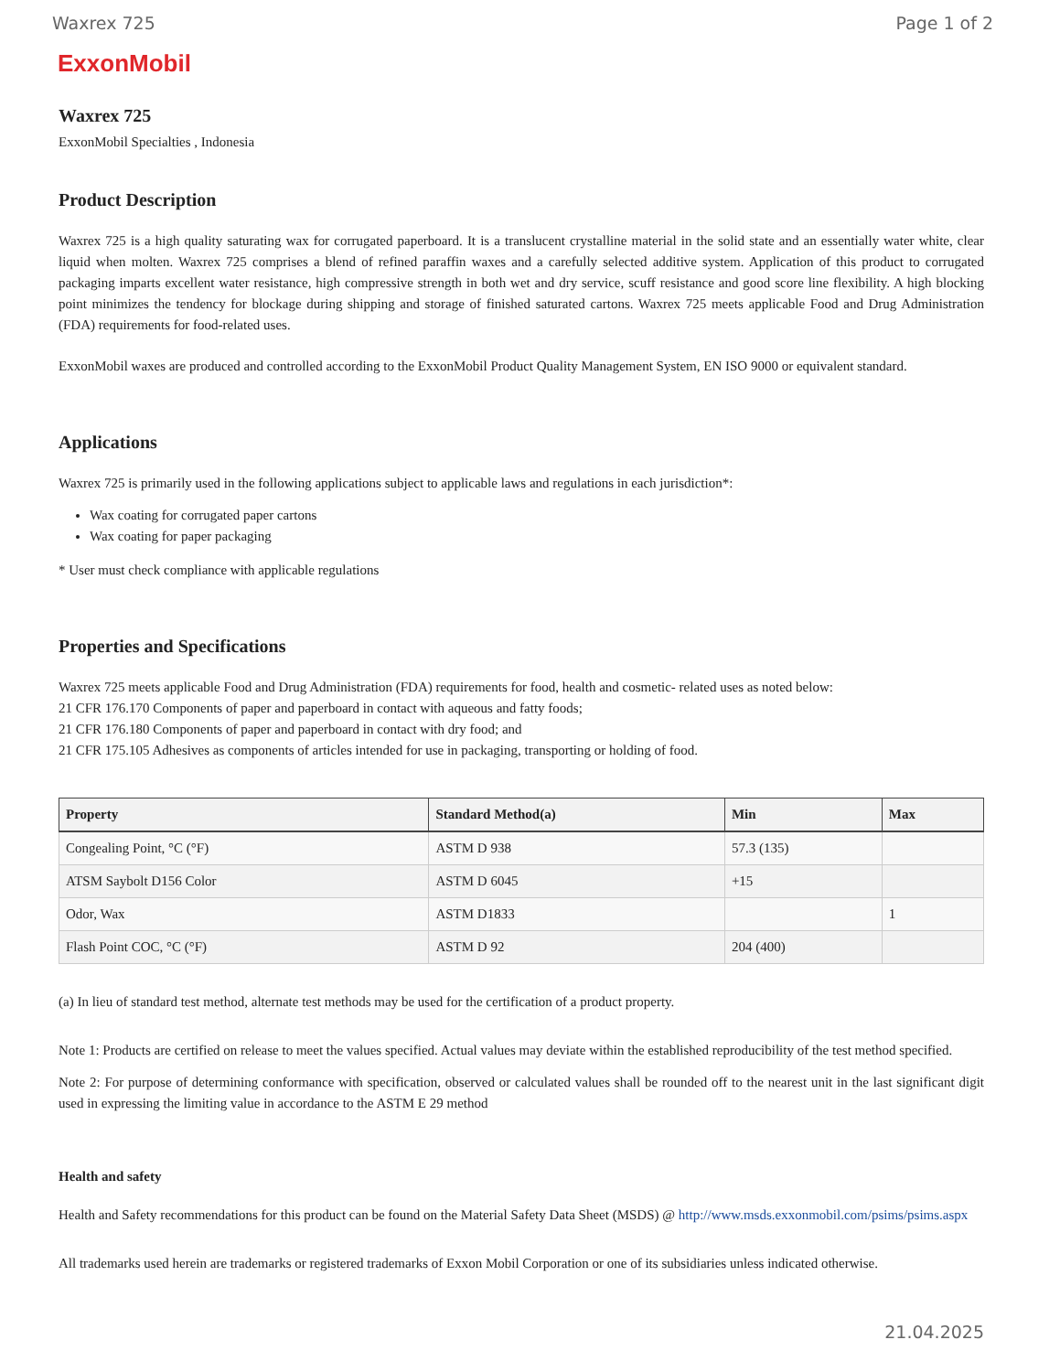Waxrex 725 Page 1 of 2
ExxonMobil
Waxrex 725
ExxonMobil Specialties , Indonesia
Product Description
Waxrex 725 is a high quality saturating wax for corrugated paperboard. It is a translucent crystalline material in the solid state and an essentially water white, clear liquid when molten. Waxrex 725 comprises a blend of refined paraffin waxes and a carefully selected additive system. Application of this product to corrugated packaging imparts excellent water resistance, high compressive strength in both wet and dry service, scuff resistance and good score line flexibility. A high blocking point minimizes the tendency for blockage during shipping and storage of finished saturated cartons. Waxrex 725 meets applicable Food and Drug Administration (FDA) requirements for food-related uses.
ExxonMobil waxes are produced and controlled according to the ExxonMobil Product Quality Management System, EN ISO 9000 or equivalent standard.
Applications
Waxrex 725 is primarily used in the following applications subject to applicable laws and regulations in each jurisdiction*:
Wax coating for corrugated paper cartons
Wax coating for paper packaging
* User must check compliance with applicable regulations
Properties and Specifications
Waxrex 725 meets applicable Food and Drug Administration (FDA) requirements for food, health and cosmetic- related uses as noted below:
21 CFR 176.170 Components of paper and paperboard in contact with aqueous and fatty foods;
21 CFR 176.180 Components of paper and paperboard in contact with dry food; and
21 CFR 175.105 Adhesives as components of articles intended for use in packaging, transporting or holding of food.
| Property | Standard Method(a) | Min | Max |
| --- | --- | --- | --- |
| Congealing Point, °C (°F) | ASTM D 938 | 57.3 (135) | |
| ATSM Saybolt D156 Color | ASTM D 6045 | +15 | |
| Odor, Wax | ASTM D1833 | | 1 |
| Flash Point COC, °C (°F) | ASTM D 92 | 204 (400) | |
(a) In lieu of standard test method, alternate test methods may be used for the certification of a product property.
Note 1: Products are certified on release to meet the values specified. Actual values may deviate within the established reproducibility of the test method specified.
Note 2: For purpose of determining conformance with specification, observed or calculated values shall be rounded off to the nearest unit in the last significant digit used in expressing the limiting value in accordance to the ASTM E 29 method
Health and safety
Health and Safety recommendations for this product can be found on the Material Safety Data Sheet (MSDS) @ http://www.msds.exxonmobil.com/psims/psims.aspx
All trademarks used herein are trademarks or registered trademarks of Exxon Mobil Corporation or one of its subsidiaries unless indicated otherwise.
21.04.2025